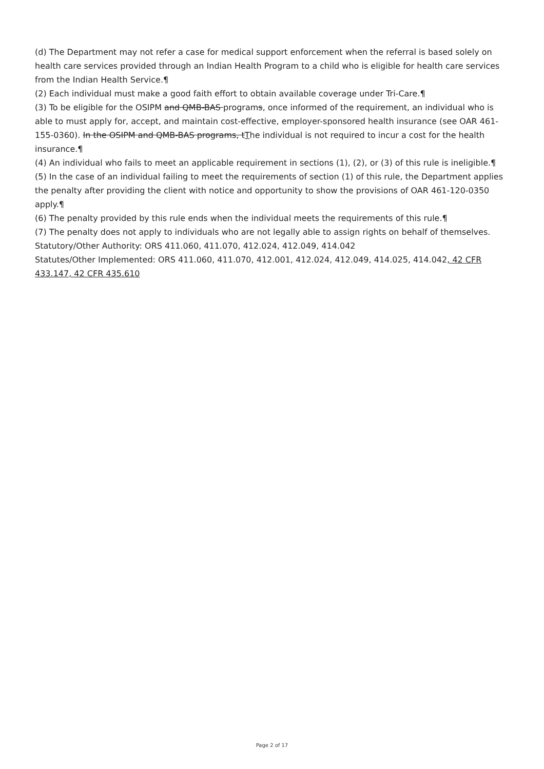(d) The Department may not refer a case for medical support enforcement when the referral is based solely on health care services provided through an Indian Health Program to a child who is eligible for health care services from the Indian Health Service.¶
(2) Each individual must make a good faith effort to obtain available coverage under Tri-Care.¶
(3) To be eligible for the OSIPM and QMB-BAS programs, once informed of the requirement, an individual who is able to must apply for, accept, and maintain cost-effective, employer-sponsored health insurance (see OAR 461-155-0360). In the OSIPM and QMB-BAS programs, tThe individual is not required to incur a cost for the health insurance.¶
(4) An individual who fails to meet an applicable requirement in sections (1), (2), or (3) of this rule is ineligible.¶
(5) In the case of an individual failing to meet the requirements of section (1) of this rule, the Department applies the penalty after providing the client with notice and opportunity to show the provisions of OAR 461-120-0350 apply.¶
(6) The penalty provided by this rule ends when the individual meets the requirements of this rule.¶
(7) The penalty does not apply to individuals who are not legally able to assign rights on behalf of themselves.
Statutory/Other Authority: ORS 411.060, 411.070, 412.024, 412.049, 414.042
Statutes/Other Implemented: ORS 411.060, 411.070, 412.001, 412.024, 412.049, 414.025, 414.042, 42 CFR 433.147, 42 CFR 435.610
Page 2 of 17